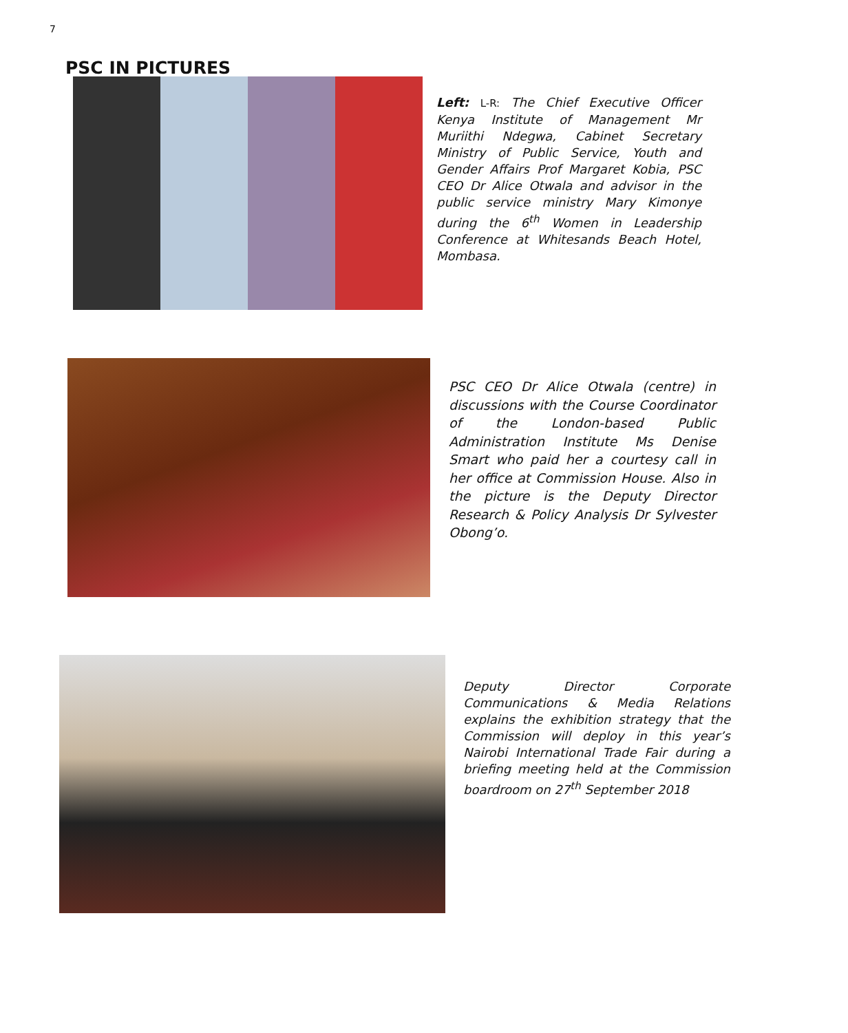7
PSC IN PICTURES
Left: L-R: The Chief Executive Officer Kenya Institute of Management Mr Muriithi Ndegwa, Cabinet Secretary Ministry of Public Service, Youth and Gender Affairs Prof Margaret Kobia, PSC CEO Dr Alice Otwala and advisor in the public service ministry Mary Kimonye during the 6<sup>th</sup> Women in Leadership Conference at Whitesands Beach Hotel, Mombasa.
PSC CEO Dr Alice Otwala (centre) in discussions with the Course Coordinator of the London-based Public Administration Institute Ms Denise Smart who paid her a courtesy call in her office at Commission House. Also in the picture is the Deputy Director Research & Policy Analysis Dr Sylvester Obong’o.
Deputy Director Corporate Communications & Media Relations explains the exhibition strategy that the Commission will deploy in this year’s Nairobi International Trade Fair during a briefing meeting held at the Commission boardroom on 27<sup>th</sup> September 2018